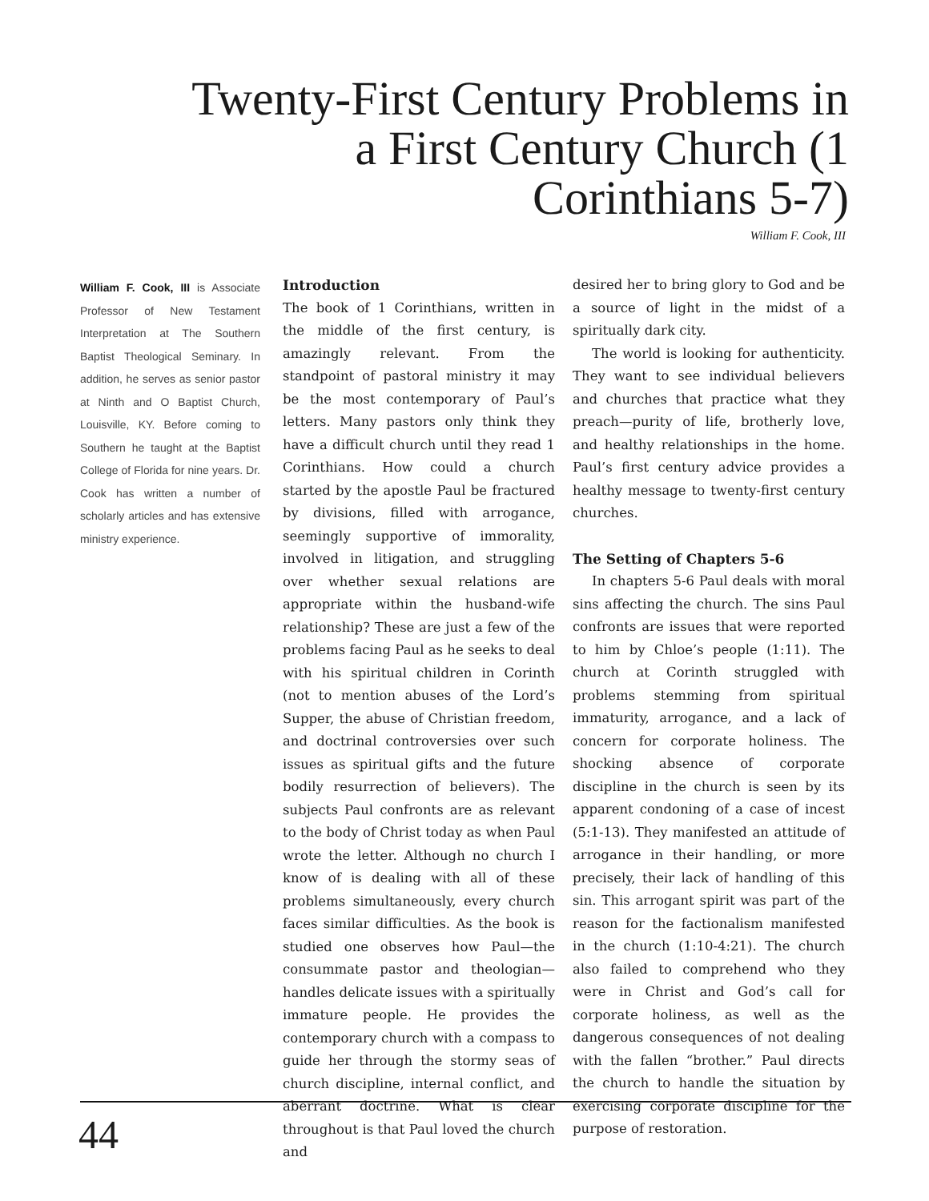Twenty-First Century Problems in a First Century Church (1 Corinthians 5-7)
William F. Cook, III
William F. Cook, III is Associate Professor of New Testament Interpretation at The Southern Baptist Theological Seminary. In addition, he serves as senior pastor at Ninth and O Baptist Church, Louisville, KY. Before coming to Southern he taught at the Baptist College of Florida for nine years. Dr. Cook has written a number of scholarly articles and has extensive ministry experience.
Introduction
The book of 1 Corinthians, written in the middle of the first century, is amazingly relevant. From the standpoint of pastoral ministry it may be the most contemporary of Paul’s letters. Many pastors only think they have a difficult church until they read 1 Corinthians. How could a church started by the apostle Paul be fractured by divisions, filled with arrogance, seemingly supportive of immorality, involved in litigation, and struggling over whether sexual relations are appropriate within the husband-wife relationship? These are just a few of the problems facing Paul as he seeks to deal with his spiritual children in Corinth (not to mention abuses of the Lord’s Supper, the abuse of Christian freedom, and doctrinal controversies over such issues as spiritual gifts and the future bodily resurrection of believers). The subjects Paul confronts are as relevant to the body of Christ today as when Paul wrote the letter. Although no church I know of is dealing with all of these problems simultaneously, every church faces similar difficulties. As the book is studied one observes how Paul—the consummate pastor and theologian—handles delicate issues with a spiritually immature people. He provides the contemporary church with a compass to guide her through the stormy seas of church discipline, internal conflict, and aberrant doctrine. What is clear throughout is that Paul loved the church and
desired her to bring glory to God and be a source of light in the midst of a spiritually dark city.
The world is looking for authenticity. They want to see individual believers and churches that practice what they preach—purity of life, brotherly love, and healthy relationships in the home. Paul’s first century advice provides a healthy message to twenty-first century churches.
The Setting of Chapters 5-6
In chapters 5-6 Paul deals with moral sins affecting the church. The sins Paul confronts are issues that were reported to him by Chloe’s people (1:11). The church at Corinth struggled with problems stemming from spiritual immaturity, arrogance, and a lack of concern for corporate holiness. The shocking absence of corporate discipline in the church is seen by its apparent condoning of a case of incest (5:1-13). They manifested an attitude of arrogance in their handling, or more precisely, their lack of handling of this sin. This arrogant spirit was part of the reason for the factionalism manifested in the church (1:10-4:21). The church also failed to comprehend who they were in Christ and God’s call for corporate holiness, as well as the dangerous consequences of not dealing with the fallen “brother.” Paul directs the church to handle the situation by exercising corporate discipline for the purpose of restoration.
44